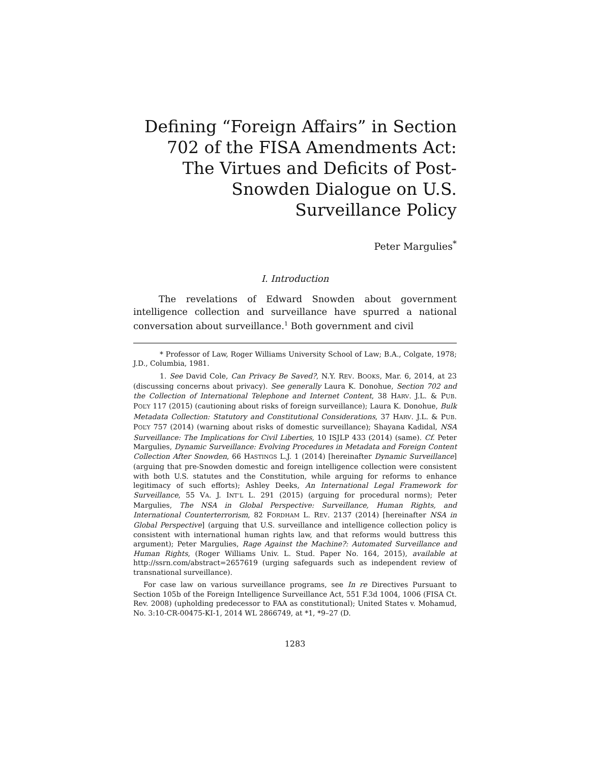Defining “Foreign Affairs” in Section 702 of the FISA Amendments Act: The Virtues and Deficits of Post-Snowden Dialogue on U.S. Surveillance Policy
Peter Margulies<sup>*</sup>
I. Introduction
The revelations of Edward Snowden about government intelligence collection and surveillance have spurred a national conversation about surveillance.<sup>1</sup> Both government and civil
* Professor of Law, Roger Williams University School of Law; B.A., Colgate, 1978; J.D., Columbia, 1981.
1. See David Cole, Can Privacy Be Saved?, N.Y. REV. BOOKS, Mar. 6, 2014, at 23 (discussing concerns about privacy). See generally Laura K. Donohue, Section 702 and the Collection of International Telephone and Internet Content, 38 HARV. J.L. & PUB. POL’Y 117 (2015) (cautioning about risks of foreign surveillance); Laura K. Donohue, Bulk Metadata Collection: Statutory and Constitutional Considerations, 37 HARV. J.L. & PUB. POL’Y 757 (2014) (warning about risks of domestic surveillance); Shayana Kadidal, NSA Surveillance: The Implications for Civil Liberties, 10 ISJLP 433 (2014) (same). Cf. Peter Margulies, Dynamic Surveillance: Evolving Procedures in Metadata and Foreign Content Collection After Snowden, 66 HASTINGS L.J. 1 (2014) [hereinafter Dynamic Surveillance] (arguing that pre-Snowden domestic and foreign intelligence collection were consistent with both U.S. statutes and the Constitution, while arguing for reforms to enhance legitimacy of such efforts); Ashley Deeks, An International Legal Framework for Surveillance, 55 VA. J. INT’L L. 291 (2015) (arguing for procedural norms); Peter Margulies, The NSA in Global Perspective: Surveillance, Human Rights, and International Counterterrorism, 82 FORDHAM L. REV. 2137 (2014) [hereinafter NSA in Global Perspective] (arguing that U.S. surveillance and intelligence collection policy is consistent with international human rights law, and that reforms would buttress this argument); Peter Margulies, Rage Against the Machine?: Automated Surveillance and Human Rights, (Roger Williams Univ. L. Stud. Paper No. 164, 2015), available at http://ssrn.com/abstract=2657619 (urging safeguards such as independent review of transnational surveillance).
For case law on various surveillance programs, see In re Directives Pursuant to Section 105b of the Foreign Intelligence Surveillance Act, 551 F.3d 1004, 1006 (FISA Ct. Rev. 2008) (upholding predecessor to FAA as constitutional); United States v. Mohamud, No. 3:10-CR-00475-KI-1, 2014 WL 2866749, at *1, *9–27 (D.
1283